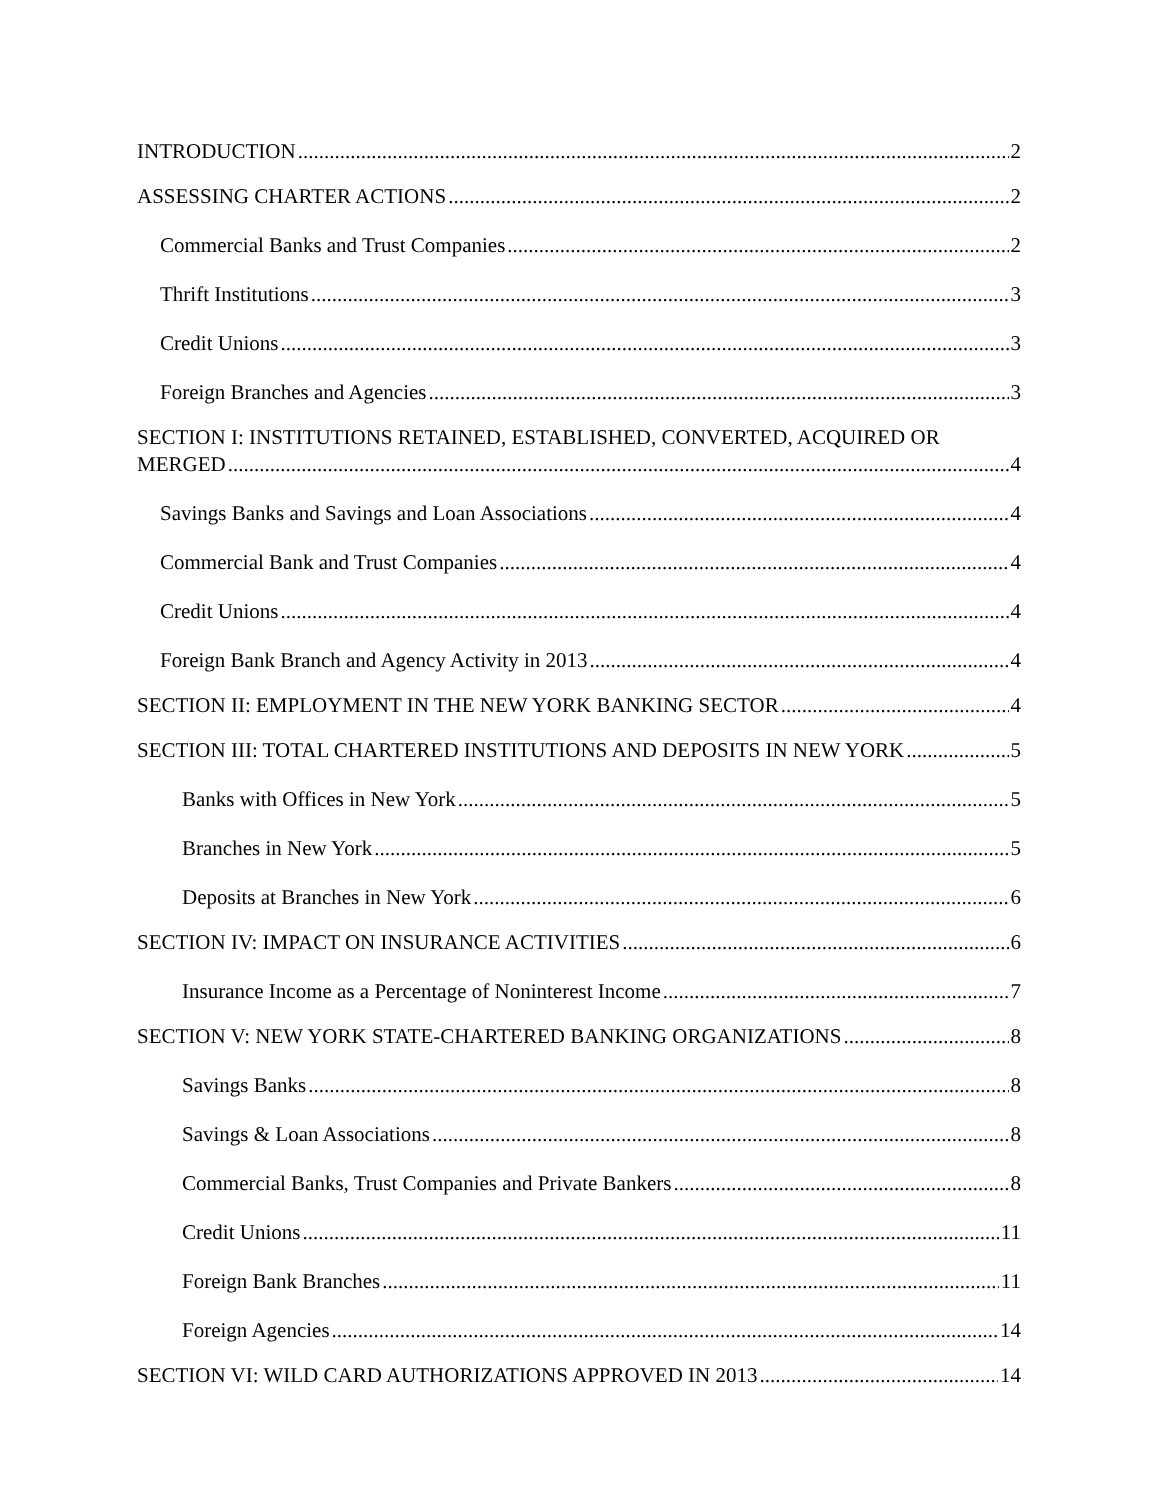INTRODUCTION 2
ASSESSING CHARTER ACTIONS 2
Commercial Banks and Trust Companies 2
Thrift Institutions 3
Credit Unions 3
Foreign Branches and Agencies 3
SECTION I: INSTITUTIONS RETAINED, ESTABLISHED, CONVERTED, ACQUIRED OR
MERGED 4
Savings Banks and Savings and Loan Associations 4
Commercial Bank and Trust Companies 4
Credit Unions 4
Foreign Bank Branch and Agency Activity in 2013 4
SECTION II: EMPLOYMENT IN THE NEW YORK BANKING SECTOR 4
SECTION III: TOTAL CHARTERED INSTITUTIONS AND DEPOSITS IN NEW YORK 5
Banks with Offices in New York 5
Branches in New York 5
Deposits at Branches in New York 6
SECTION IV: IMPACT ON INSURANCE ACTIVITIES 6
Insurance Income as a Percentage of Noninterest Income 7
SECTION V: NEW YORK STATE-CHARTERED BANKING ORGANIZATIONS 8
Savings Banks 8
Savings & Loan Associations 8
Commercial Banks, Trust Companies and Private Bankers 8
Credit Unions 11
Foreign Bank Branches 11
Foreign Agencies 14
SECTION VI: WILD CARD AUTHORIZATIONS APPROVED IN 2013 14